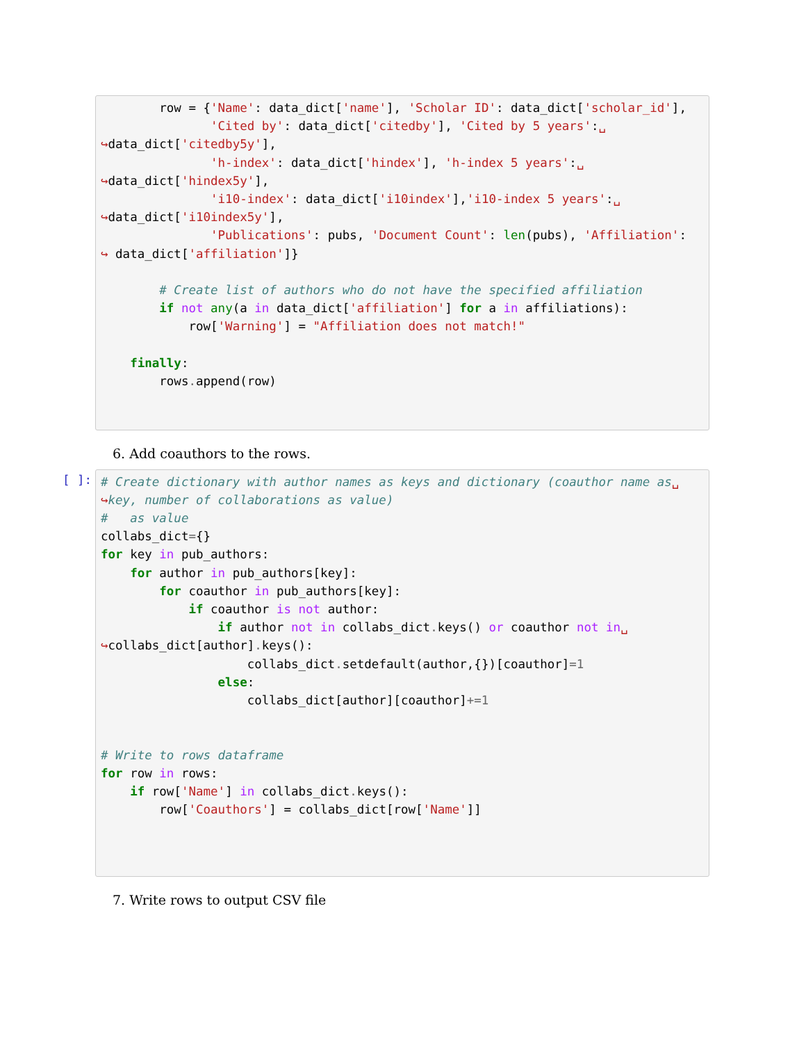row = {'Name': data_dict['name'], 'Scholar ID': data_dict['scholar_id'],
               'Cited by': data_dict['citedby'], 'Cited by 5 years':␣
↪data_dict['citedby5y'],
               'h-index': data_dict['hindex'], 'h-index 5 years':␣
↪data_dict['hindex5y'],
               'i10-index': data_dict['i10index'],'i10-index 5 years':␣
↪data_dict['i10index5y'],
               'Publications': pubs, 'Document Count': len(pubs), 'Affiliation':
↪ data_dict['affiliation']}

        # Create list of authors who do not have the specified affiliation
        if not any(a in data_dict['affiliation'] for a in affiliations):
            row['Warning'] = "Affiliation does not match!"

    finally:
        rows. append(row)
6. Add coauthors to the rows.
[ ]:
# Create dictionary with author names as keys and dictionary (coauthor name as␣
↪key, number of collaborations as value)
#   as value
collabs_dict={}
for key in pub_authors:
    for author in pub_authors[key]:
        for coauthor in pub_authors[key]:
            if coauthor is not author:
                if author not in collabs_dict. keys() or coauthor not in␣
↪collabs_dict[author]. keys():
                    collabs_dict. setdefault(author,{})[coauthor]=1
                else:
                    collabs_dict[author][coauthor]+=1


# Write to rows dataframe
for row in rows:
    if row['Name'] in collabs_dict. keys():
        row['Coauthors'] = collabs_dict[row['Name']]
7. Write rows to output CSV file